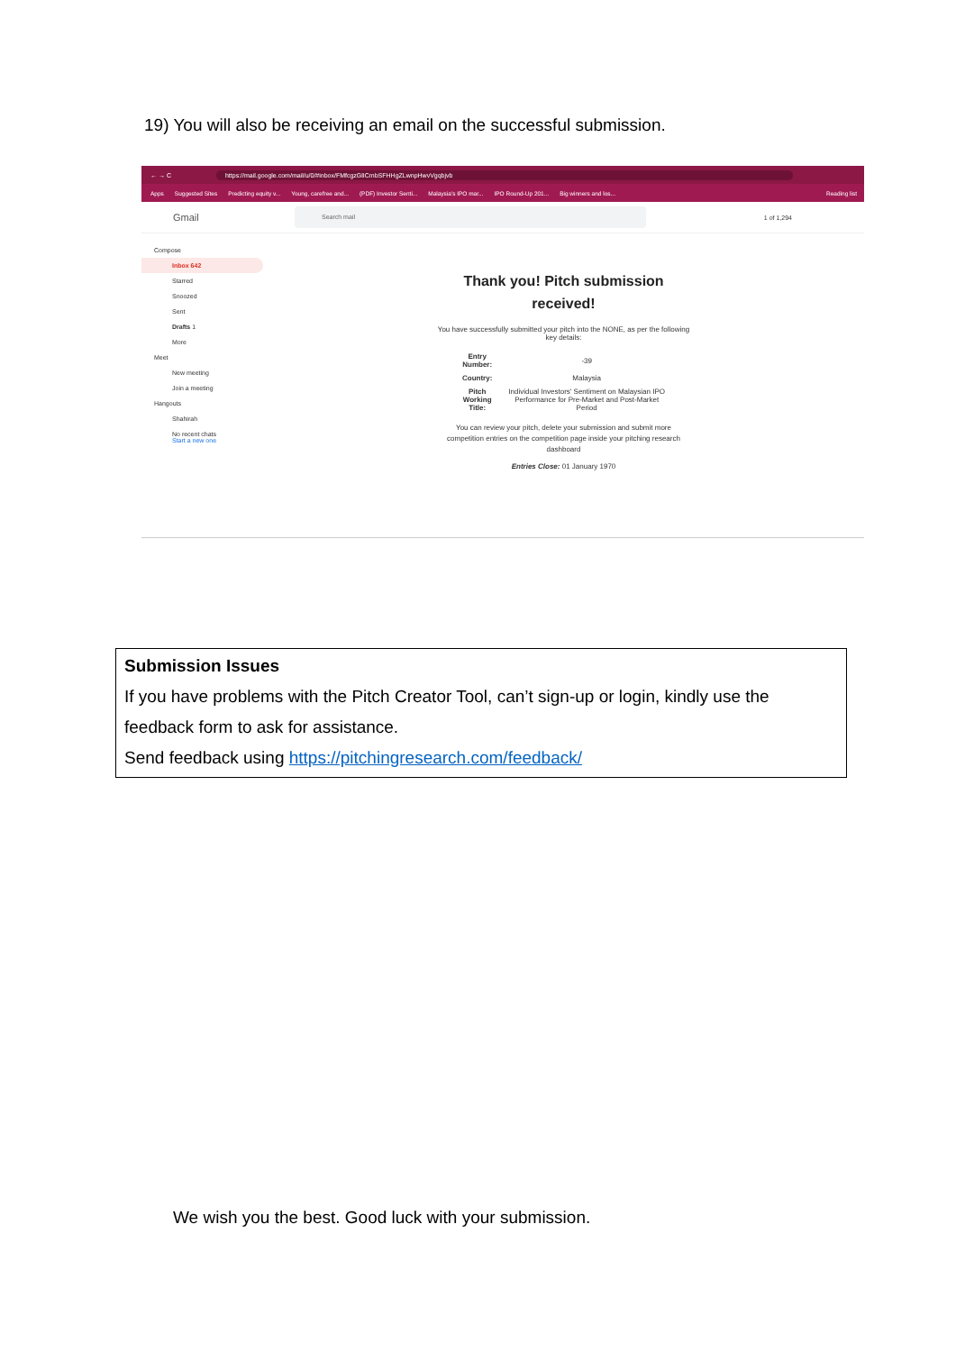19) You will also be receiving an email on the successful submission.
← → C https://mail.google.com/mail/u/0/#inbox/FMfcgzGlICmbSFHHgZLwnpHwvVgqbjvb
Apps Suggested Sites Predicting equity v... Young, carefree and... (PDF) Investor Senti... Malaysia's IPO mar... IPO Round-Up 201... Big winners and los... Reading list
Gmail
Search mail
1 of 1,294
Compose
Inbox 642
Starred
Snoozed
Sent
Drafts 1
More
Meet
New meeting
Join a meeting
Hangouts
Shahirah
No recent chats
Start a new one
Thank you! Pitch submission
received!
You have successfully submitted your pitch into the NONE, as per the following
key details:
| Entry Number: | -39 |
| Country: | Malaysia |
| Pitch Working Title: | Individual Investors' Sentiment on Malaysian IPO Performance for Pre-Market and Post-Market Period |
You can review your pitch, delete your submission and submit more
competition entries on the competition page inside your pitching research
dashboard
Entries Close: 01 January 1970
Submission Issues
If you have problems with the Pitch Creator Tool, can’t sign-up or login, kindly use the feedback form to ask for assistance.
Send feedback using https://pitchingresearch.com/feedback/
We wish you the best. Good luck with your submission.